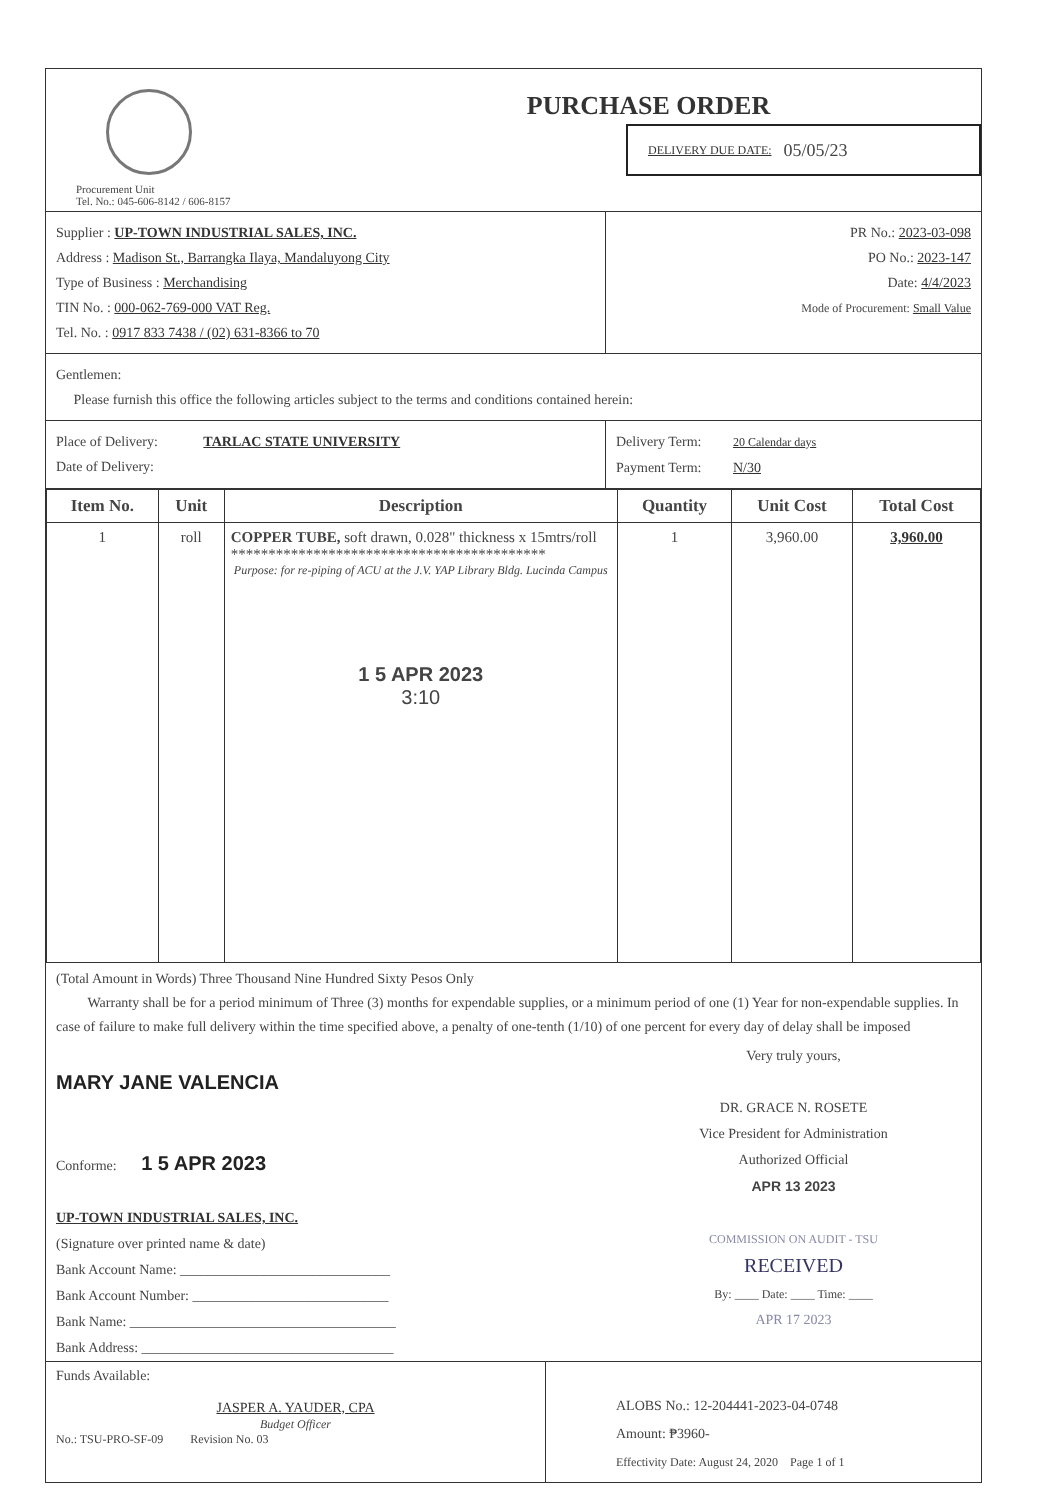Procurement Unit
Tel. No.: 045-606-8142 / 606-8157
PURCHASE ORDER
DELIVERY DUE DATE: 05/05/23
Supplier : UP-TOWN INDUSTRIAL SALES, INC.
Address : Madison St., Barrangka Ilaya, Mandaluyong City
Type of Business : Merchandising
TIN No. : 000-062-769-000 VAT Reg.
Tel. No. : 0917 833 7438 / (02) 631-8366 to 70
PR No.: 2023-03-098
PO No.: 2023-147
Date: 4/4/2023
Mode of Procurement: Small Value
Gentlemen:
Please furnish this office the following articles subject to the terms and conditions contained herein:
Place of Delivery: TARLAC STATE UNIVERSITY
Date of Delivery:
Delivery Term: 20 Calendar days
Payment Term: N/30
| Item No. | Unit | Description | Quantity | Unit Cost | Total Cost |
| --- | --- | --- | --- | --- | --- |
| 1 | roll | COPPER TUBE, soft drawn, 0.028" thickness x 15mtrs/roll ****************************************** Purpose: for re-piping of ACU at the J.V. YAP Library Bldg. Lucinda Campus 1 5 APR 2023 3:10 | 1 | 3,960.00 | 3,960.00 |
(Total Amount in Words) Three Thousand Nine Hundred Sixty Pesos Only
Warranty shall be for a period minimum of Three (3) months for expendable supplies, or a minimum period of one (1) Year for non-expendable supplies. In case of failure to make full delivery within the time specified above, a penalty of one-tenth (1/10) of one percent for every day of delay shall be imposed
MARY JANE VALENCIA
Conforme: 1 5 APR 2023
UP-TOWN INDUSTRIAL SALES, INC.
(Signature over printed name & date)
Bank Account Name: ______________________________
Bank Account Number: ____________________________
Bank Name: ______________________________________
Bank Address: ____________________________________
Very truly yours,
DR. GRACE N. ROSETE
Vice President for Administration
Authorized Official
APR 13 2023
COMMISSION ON AUDIT - TSU
RECEIVED
By: ____ Date: ____ Time: ____
APR 17 2023
Funds Available:
JASPER A. YAUDER, CPA
Budget Officer
No.: TSU-PRO-SF-09 Revision No. 03
ALOBS No.: 12-204441-2023-04-0748
Amount: ₱3960-
Effectivity Date: August 24, 2020 Page 1 of 1